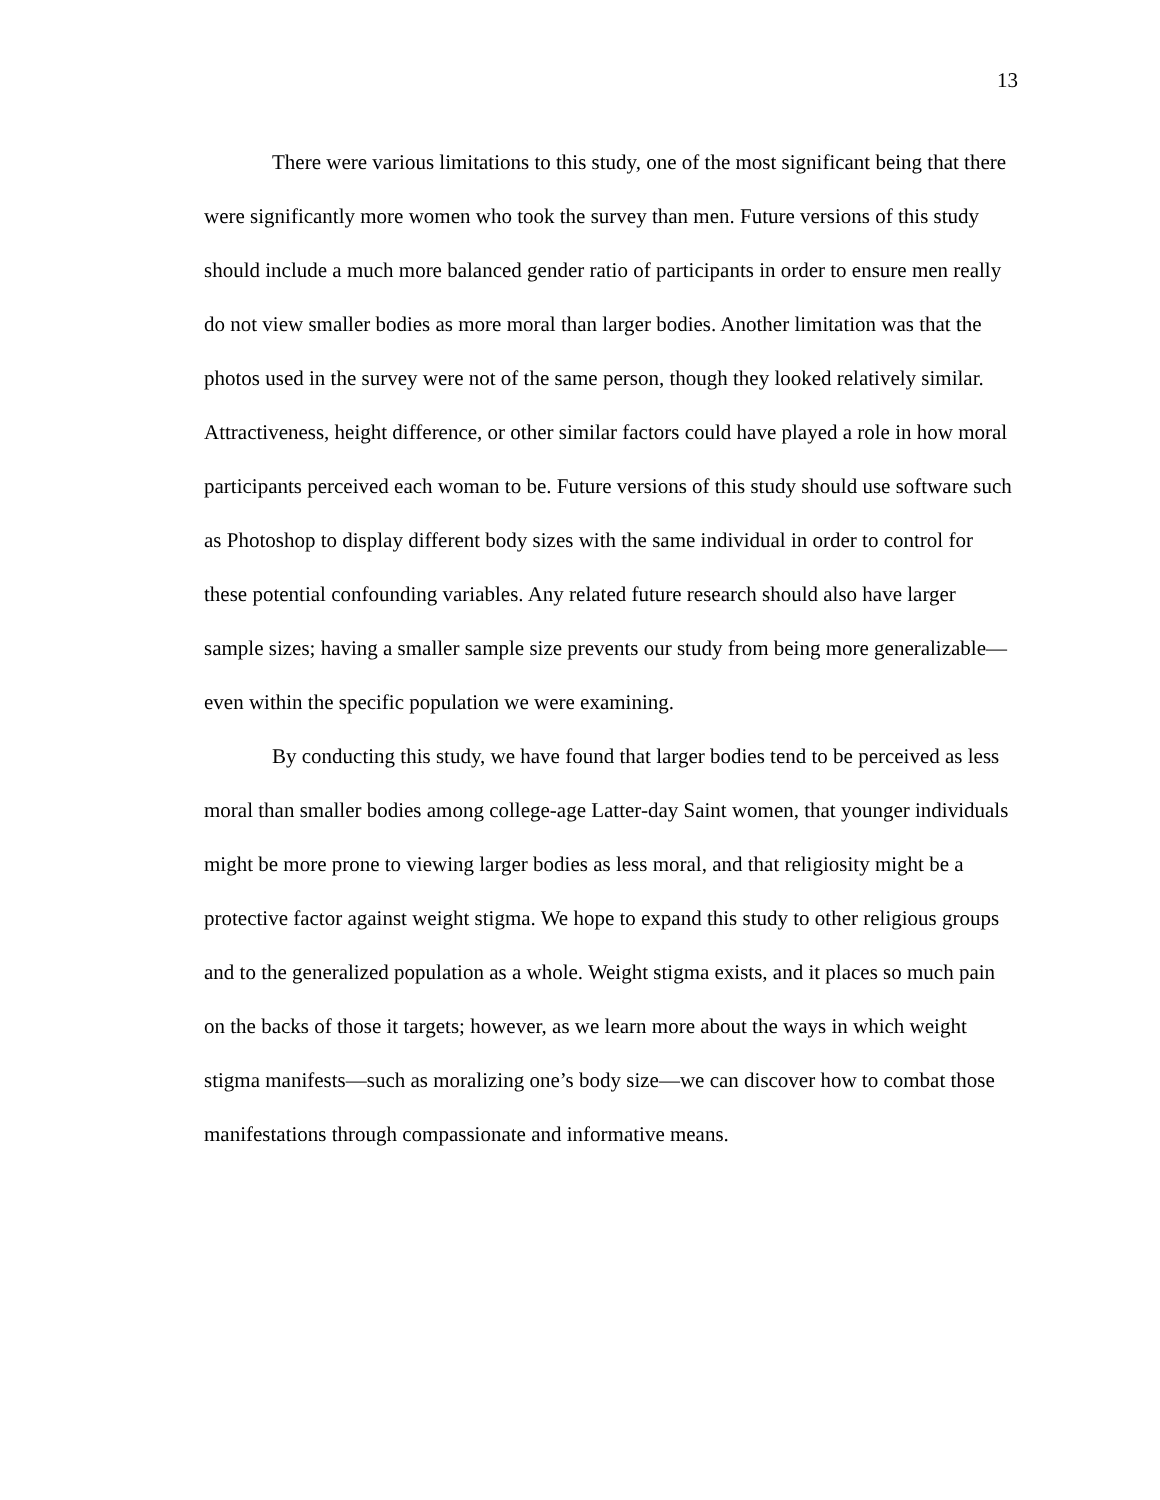13
There were various limitations to this study, one of the most significant being that there were significantly more women who took the survey than men. Future versions of this study should include a much more balanced gender ratio of participants in order to ensure men really do not view smaller bodies as more moral than larger bodies. Another limitation was that the photos used in the survey were not of the same person, though they looked relatively similar. Attractiveness, height difference, or other similar factors could have played a role in how moral participants perceived each woman to be. Future versions of this study should use software such as Photoshop to display different body sizes with the same individual in order to control for these potential confounding variables. Any related future research should also have larger sample sizes; having a smaller sample size prevents our study from being more generalizable—even within the specific population we were examining.
By conducting this study, we have found that larger bodies tend to be perceived as less moral than smaller bodies among college-age Latter-day Saint women, that younger individuals might be more prone to viewing larger bodies as less moral, and that religiosity might be a protective factor against weight stigma. We hope to expand this study to other religious groups and to the generalized population as a whole. Weight stigma exists, and it places so much pain on the backs of those it targets; however, as we learn more about the ways in which weight stigma manifests—such as moralizing one’s body size—we can discover how to combat those manifestations through compassionate and informative means.